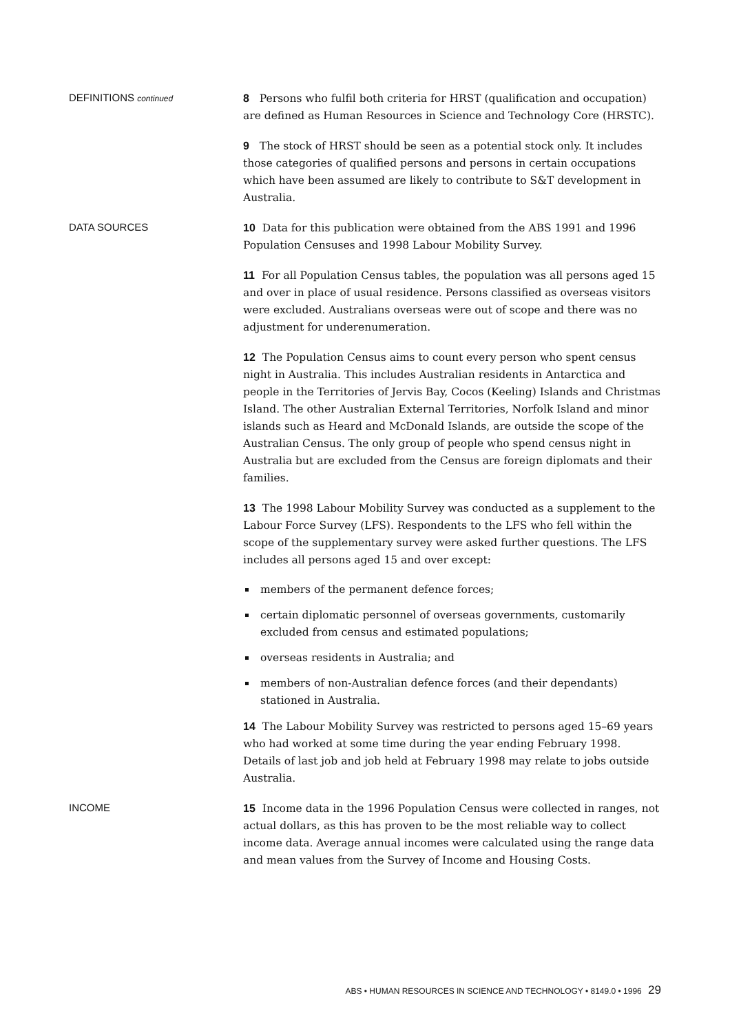DEFINITIONS continued
8 Persons who fulfil both criteria for HRST (qualification and occupation) are defined as Human Resources in Science and Technology Core (HRSTC).
9 The stock of HRST should be seen as a potential stock only. It includes those categories of qualified persons and persons in certain occupations which have been assumed are likely to contribute to S&T development in Australia.
DATA SOURCES
10 Data for this publication were obtained from the ABS 1991 and 1996 Population Censuses and 1998 Labour Mobility Survey.
11 For all Population Census tables, the population was all persons aged 15 and over in place of usual residence. Persons classified as overseas visitors were excluded. Australians overseas were out of scope and there was no adjustment for underenumeration.
12 The Population Census aims to count every person who spent census night in Australia. This includes Australian residents in Antarctica and people in the Territories of Jervis Bay, Cocos (Keeling) Islands and Christmas Island. The other Australian External Territories, Norfolk Island and minor islands such as Heard and McDonald Islands, are outside the scope of the Australian Census. The only group of people who spend census night in Australia but are excluded from the Census are foreign diplomats and their families.
13 The 1998 Labour Mobility Survey was conducted as a supplement to the Labour Force Survey (LFS). Respondents to the LFS who fell within the scope of the supplementary survey were asked further questions. The LFS includes all persons aged 15 and over except:
members of the permanent defence forces;
certain diplomatic personnel of overseas governments, customarily excluded from census and estimated populations;
overseas residents in Australia; and
members of non-Australian defence forces (and their dependants) stationed in Australia.
14 The Labour Mobility Survey was restricted to persons aged 15–69 years who had worked at some time during the year ending February 1998. Details of last job and job held at February 1998 may relate to jobs outside Australia.
INCOME
15 Income data in the 1996 Population Census were collected in ranges, not actual dollars, as this has proven to be the most reliable way to collect income data. Average annual incomes were calculated using the range data and mean values from the Survey of Income and Housing Costs.
ABS • HUMAN RESOURCES IN SCIENCE AND TECHNOLOGY • 8149.0 • 1996 29